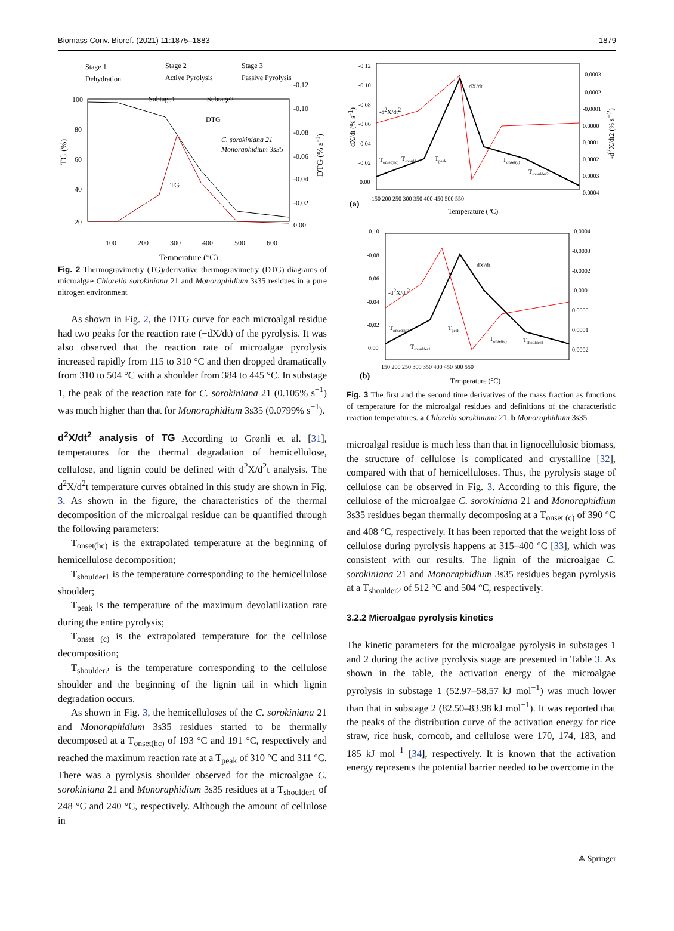Biomass Conv. Bioref. (2021) 11:1875–1883 1879
Stage 1
Dehydration
Stage 2
Active Pyrolysis
Stage 3
Passive Pyrolysis
Subtage1
Subtage2
DTG
TG
C. sorokiniana 21
Monoraphidium 3s35
100
80
60
40
20
100
200
300
400
500
600
-0.12
-0.10
-0.08
-0.06
-0.04
-0.02
0.00
Temperature (°C)
TG (%)
DTG (% s−1)
Fig. 2 Thermogravimetry (TG)/derivative thermogravimetry (DTG) diagrams of microalgae Chlorella sorokiniana 21 and Monoraphidium 3s35 residues in a pure nitrogen environment
As shown in Fig. 2, the DTG curve for each microalgal residue had two peaks for the reaction rate (−dX/dt) of the pyrolysis. It was also observed that the reaction rate of microalgae pyrolysis increased rapidly from 115 to 310 °C and then dropped dramatically from 310 to 504 °C with a shoulder from 384 to 445 °C. In substage 1, the peak of the reaction rate for C. sorokiniana 21 (0.105% s<sup>−1</sup>) was much higher than that for Monoraphidium 3s35 (0.0799% s<sup>−1</sup>).
d<sup>2</sup>X/dt<sup>2</sup> analysis of TG According to Grønli et al. [31], temperatures for the thermal degradation of hemicellulose, cellulose, and lignin could be defined with d<sup>2</sup>X/d<sup>2</sup>t analysis. The d<sup>2</sup>X/d<sup>2</sup>t temperature curves obtained in this study are shown in Fig. 3. As shown in the figure, the characteristics of the thermal decomposition of the microalgal residue can be quantified through the following parameters:
T<sub>onset(hc)</sub> is the extrapolated temperature at the beginning of hemicellulose decomposition;
T<sub>shoulder1</sub> is the temperature corresponding to the hemicellulose shoulder;
T<sub>peak</sub> is the temperature of the maximum devolatilization rate during the entire pyrolysis;
T<sub>onset (c)</sub> is the extrapolated temperature for the cellulose decomposition;
T<sub>shoulder2</sub> is the temperature corresponding to the cellulose shoulder and the beginning of the lignin tail in which lignin degradation occurs.
As shown in Fig. 3, the hemicelluloses of the C. sorokiniana 21 and Monoraphidium 3s35 residues started to be thermally decomposed at a T<sub>onset(hc)</sub> of 193 °C and 191 °C, respectively and reached the maximum reaction rate at a T<sub>peak</sub> of 310 °C and 311 °C. There was a pyrolysis shoulder observed for the microalgae C. sorokiniana 21 and Monoraphidium 3s35 residues at a T<sub>shoulder1</sub> of 248 °C and 240 °C, respectively. Although the amount of cellulose in
dX/dt
-d2X/dt2
Tonset(hc)
Tshoulder1
Tpeak
Tonset(c)
Tshoulder2
150 200 250 300 350 400 450 500 550
(a)
Temperature (°C)
-0.12
-0.10
-0.08
-0.06
-0.04
-0.02
0.00
-0.0003
-0.0002
-0.0001
0.0000
0.0001
0.0002
0.0003
0.0004
dX/dt (% s-1)
-d2X/dt2 (% s−2)
dX/dt
-d2X/dt2
Tonset(hc)
Tshoulder1
Tpeak
Tonset(c)
Tshoulder2
150 200 250 300 350 400 450 500 550
(b)
Temperature (°C)
-0.10
-0.08
-0.06
-0.04
-0.02
0.00
-0.0004
-0.0003
-0.0002
-0.0001
0.0000
0.0001
0.0002
Fig. 3 The first and the second time derivatives of the mass fraction as functions of temperature for the microalgal residues and definitions of the characteristic reaction temperatures. a Chlorella sorokiniana 21. b Monoraphidium 3s35
microalgal residue is much less than that in lignocellulosic biomass, the structure of cellulose is complicated and crystalline [32], compared with that of hemicelluloses. Thus, the pyrolysis stage of cellulose can be observed in Fig. 3. According to this figure, the cellulose of the microalgae C. sorokiniana 21 and Monoraphidium 3s35 residues began thermally decomposing at a T<sub>onset (c)</sub> of 390 °C and 408 °C, respectively. It has been reported that the weight loss of cellulose during pyrolysis happens at 315–400 °C [33], which was consistent with our results. The lignin of the microalgae C. sorokiniana 21 and Monoraphidium 3s35 residues began pyrolysis at a T<sub>shoulder2</sub> of 512 °C and 504 °C, respectively.
3.2.2 Microalgae pyrolysis kinetics
The kinetic parameters for the microalgae pyrolysis in substages 1 and 2 during the active pyrolysis stage are presented in Table 3. As shown in the table, the activation energy of the microalgae pyrolysis in substage 1 (52.97–58.57 kJ mol<sup>−1</sup>) was much lower than that in substage 2 (82.50–83.98 kJ mol<sup>−1</sup>). It was reported that the peaks of the distribution curve of the activation energy for rice straw, rice husk, corncob, and cellulose were 170, 174, 183, and 185 kJ mol<sup>−1</sup> [34], respectively. It is known that the activation energy represents the potential barrier needed to be overcome in the
⟁ Springer